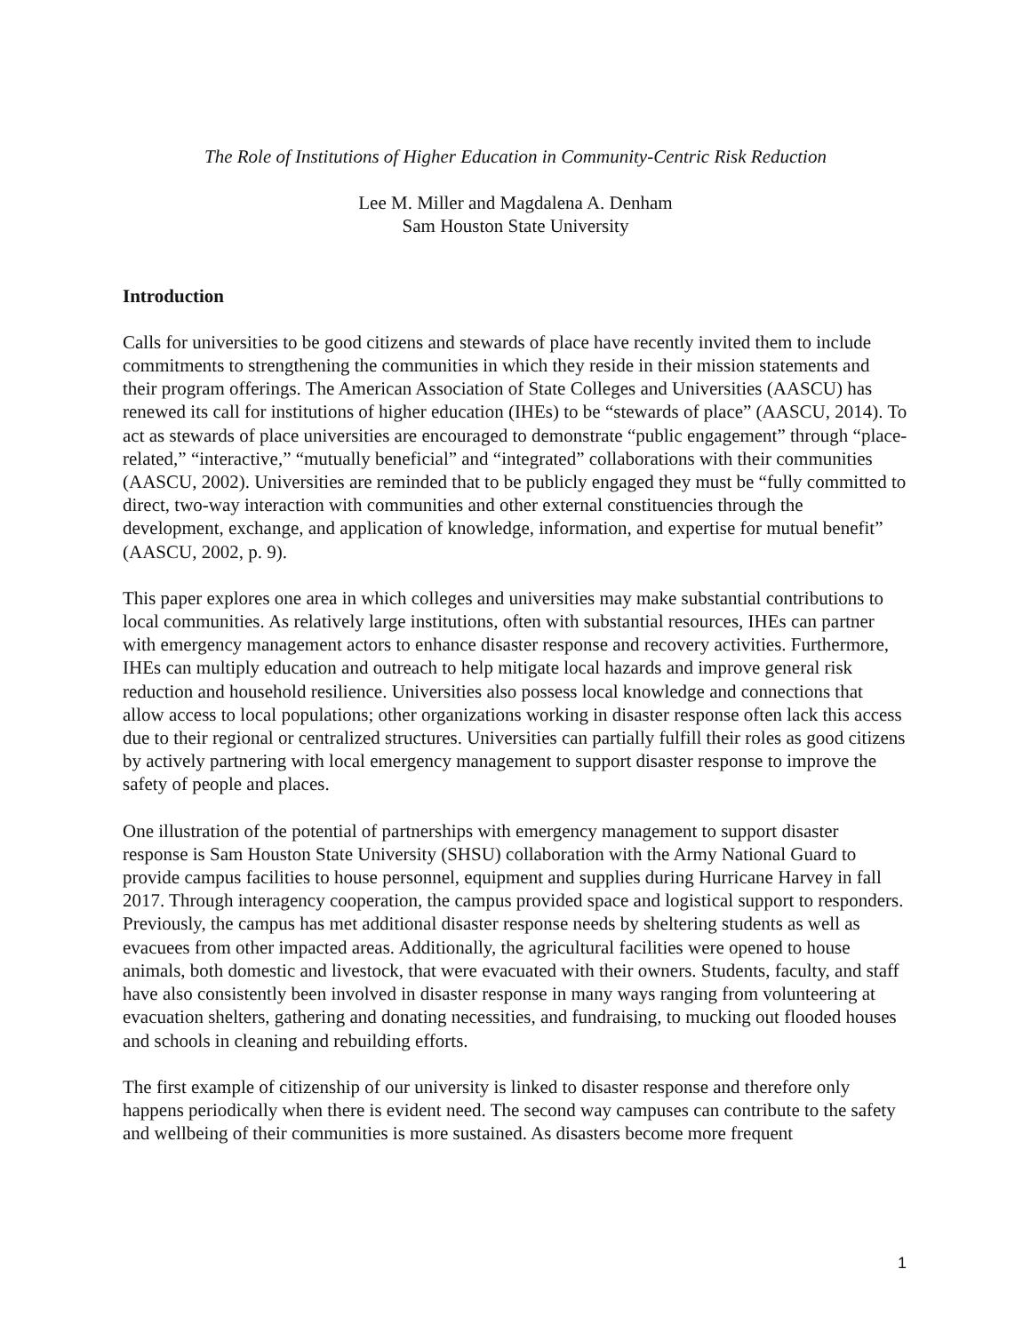The Role of Institutions of Higher Education in Community-Centric Risk Reduction
Lee M. Miller and Magdalena A. Denham
Sam Houston State University
Introduction
Calls for universities to be good citizens and stewards of place have recently invited them to include commitments to strengthening the communities in which they reside in their mission statements and their program offerings. The American Association of State Colleges and Universities (AASCU) has renewed its call for institutions of higher education (IHEs) to be “stewards of place” (AASCU, 2014). To act as stewards of place universities are encouraged to demonstrate “public engagement” through “place-related,” “interactive,” “mutually beneficial” and “integrated” collaborations with their communities (AASCU, 2002). Universities are reminded that to be publicly engaged they must be “fully committed to direct, two-way interaction with communities and other external constituencies through the development, exchange, and application of knowledge, information, and expertise for mutual benefit” (AASCU, 2002, p. 9).
This paper explores one area in which colleges and universities may make substantial contributions to local communities. As relatively large institutions, often with substantial resources, IHEs can partner with emergency management actors to enhance disaster response and recovery activities. Furthermore, IHEs can multiply education and outreach to help mitigate local hazards and improve general risk reduction and household resilience. Universities also possess local knowledge and connections that allow access to local populations; other organizations working in disaster response often lack this access due to their regional or centralized structures. Universities can partially fulfill their roles as good citizens by actively partnering with local emergency management to support disaster response to improve the safety of people and places.
One illustration of the potential of partnerships with emergency management to support disaster response is Sam Houston State University (SHSU) collaboration with the Army National Guard to provide campus facilities to house personnel, equipment and supplies during Hurricane Harvey in fall 2017. Through interagency cooperation, the campus provided space and logistical support to responders. Previously, the campus has met additional disaster response needs by sheltering students as well as evacuees from other impacted areas. Additionally, the agricultural facilities were opened to house animals, both domestic and livestock, that were evacuated with their owners. Students, faculty, and staff have also consistently been involved in disaster response in many ways ranging from volunteering at evacuation shelters, gathering and donating necessities, and fundraising, to mucking out flooded houses and schools in cleaning and rebuilding efforts.
The first example of citizenship of our university is linked to disaster response and therefore only happens periodically when there is evident need. The second way campuses can contribute to the safety and wellbeing of their communities is more sustained. As disasters become more frequent
1